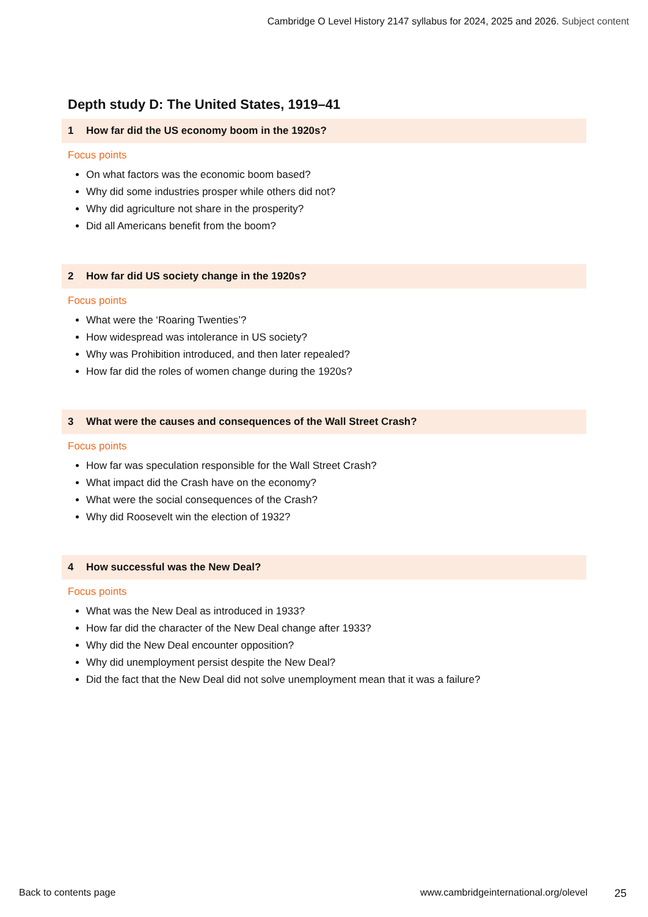Cambridge O Level History 2147 syllabus for 2024, 2025 and 2026. Subject content
Depth study D: The United States, 1919–41
1 How far did the US economy boom in the 1920s?
Focus points
On what factors was the economic boom based?
Why did some industries prosper while others did not?
Why did agriculture not share in the prosperity?
Did all Americans benefit from the boom?
2 How far did US society change in the 1920s?
Focus points
What were the ‘Roaring Twenties’?
How widespread was intolerance in US society?
Why was Prohibition introduced, and then later repealed?
How far did the roles of women change during the 1920s?
3 What were the causes and consequences of the Wall Street Crash?
Focus points
How far was speculation responsible for the Wall Street Crash?
What impact did the Crash have on the economy?
What were the social consequences of the Crash?
Why did Roosevelt win the election of 1932?
4 How successful was the New Deal?
Focus points
What was the New Deal as introduced in 1933?
How far did the character of the New Deal change after 1933?
Why did the New Deal encounter opposition?
Why did unemployment persist despite the New Deal?
Did the fact that the New Deal did not solve unemployment mean that it was a failure?
Back to contents page www.cambridgeinternational.org/olevel 25